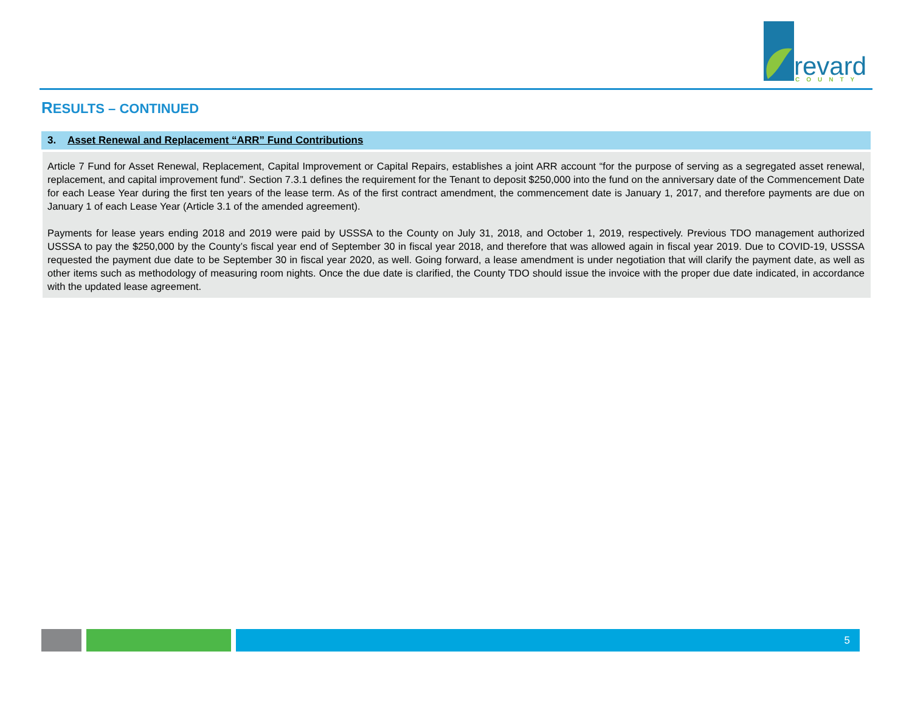revard
COUNTY
RESULTS – CONTINUED
3. Asset Renewal and Replacement “ARR” Fund Contributions
Article 7 Fund for Asset Renewal, Replacement, Capital Improvement or Capital Repairs, establishes a joint ARR account “for the purpose of serving as a segregated asset renewal, replacement, and capital improvement fund”. Section 7.3.1 defines the requirement for the Tenant to deposit $250,000 into the fund on the anniversary date of the Commencement Date for each Lease Year during the first ten years of the lease term. As of the first contract amendment, the commencement date is January 1, 2017, and therefore payments are due on January 1 of each Lease Year (Article 3.1 of the amended agreement).
Payments for lease years ending 2018 and 2019 were paid by USSSA to the County on July 31, 2018, and October 1, 2019, respectively. Previous TDO management authorized USSSA to pay the $250,000 by the County’s fiscal year end of September 30 in fiscal year 2018, and therefore that was allowed again in fiscal year 2019. Due to COVID-19, USSSA requested the payment due date to be September 30 in fiscal year 2020, as well. Going forward, a lease amendment is under negotiation that will clarify the payment date, as well as other items such as methodology of measuring room nights. Once the due date is clarified, the County TDO should issue the invoice with the proper due date indicated, in accordance with the updated lease agreement.
5